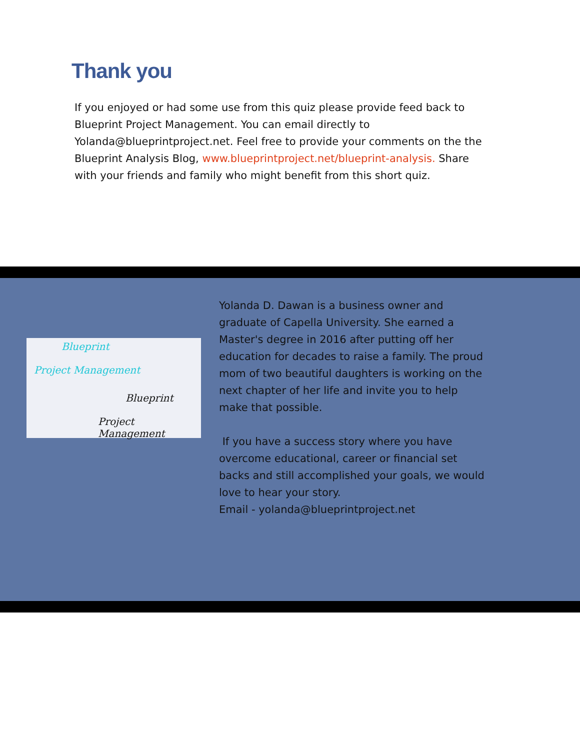Thank you
If you enjoyed or had some use from this quiz please provide feed back to Blueprint Project Management. You can email directly to Yolanda@blueprintproject.net. Feel free to provide your comments on the the Blueprint Analysis Blog, www.blueprintproject.net/blueprint-analysis. Share with your friends and family who might benefit from this short quiz.
Blueprint
Project Management
Blueprint
Project Management
Yolanda D. Dawan is a business owner and graduate of Capella University. She earned a Master's degree in 2016 after putting off her education for decades to raise a family. The proud mom of two beautiful daughters is working on the next chapter of her life and invite you to help make that possible.
If you have a success story where you have overcome educational, career or financial set backs and still accomplished your goals, we would love to hear your story.
Email - yolanda@blueprintproject.net